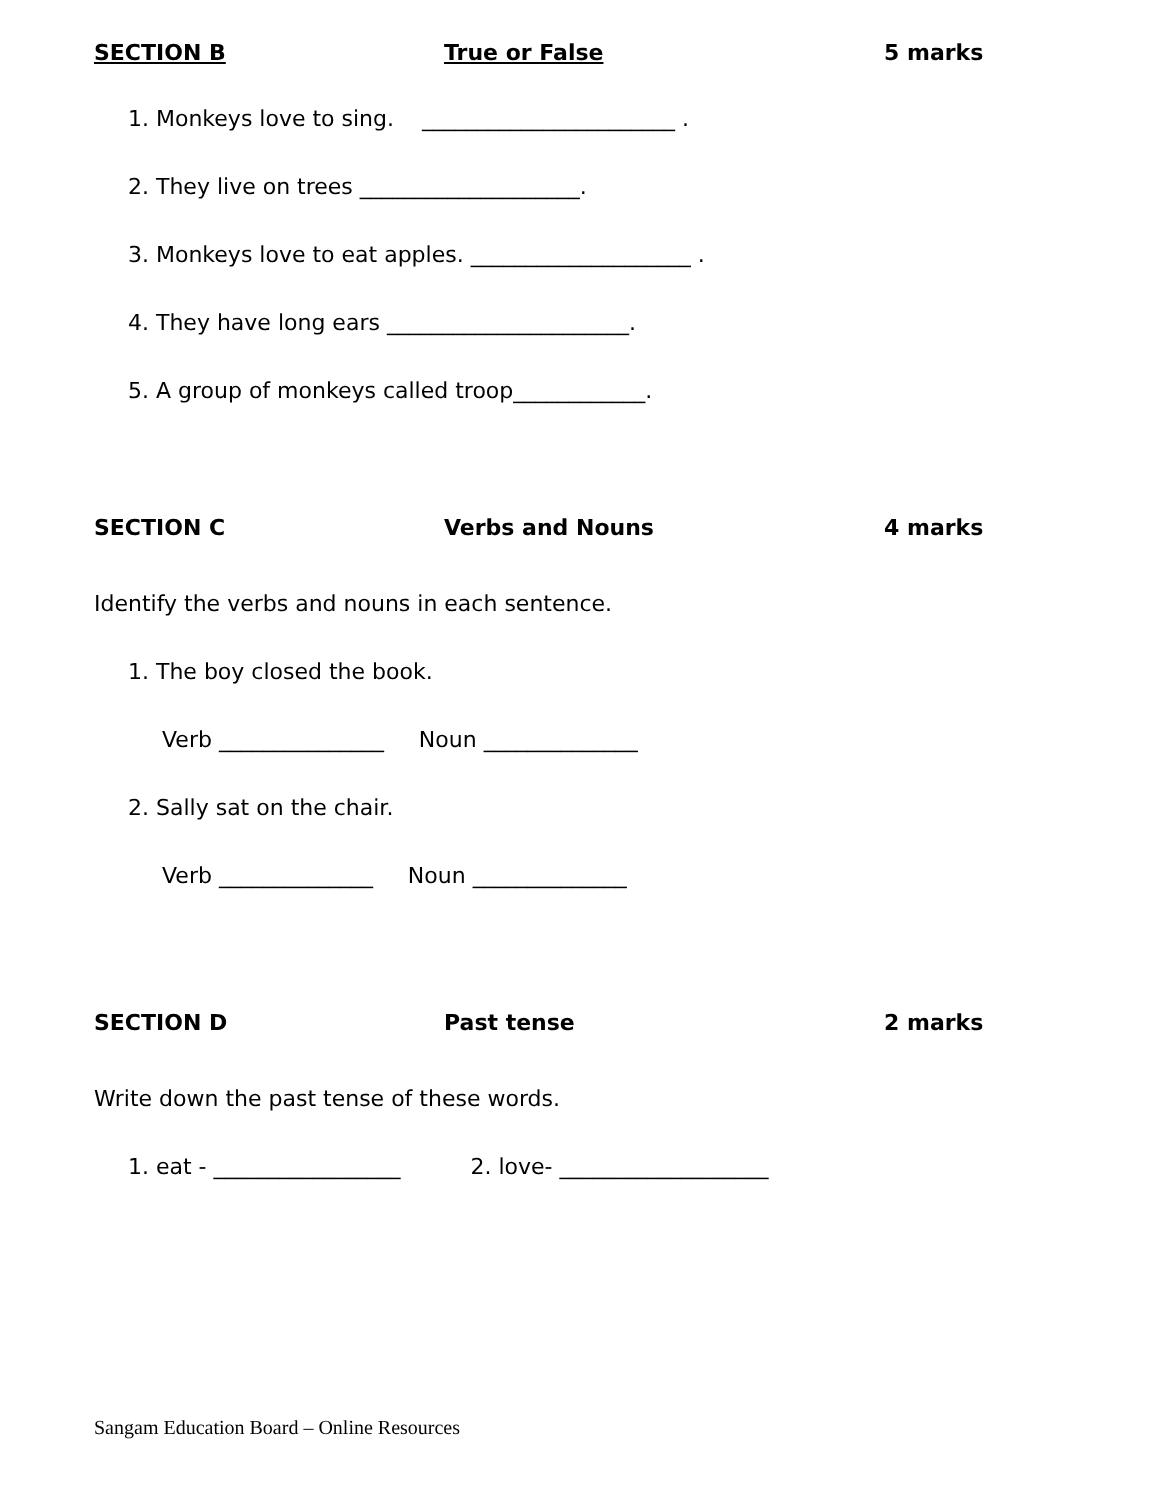SECTION B True or False 5 marks
1. Monkeys love to sing. _______________________ .
2. They live on trees ____________________.
3. Monkeys love to eat apples. ____________________ .
4. They have long ears ______________________.
5. A group of monkeys called troop____________.
SECTION C Verbs and Nouns 4 marks
Identify the verbs and nouns in each sentence.
1. The boy closed the book.
Verb _______________ Noun ______________
2. Sally sat on the chair.
Verb ______________ Noun ______________
SECTION D Past tense 2 marks
Write down the past tense of these words.
1. eat - _________________ 2. love- ___________________
Sangam Education Board – Online Resources